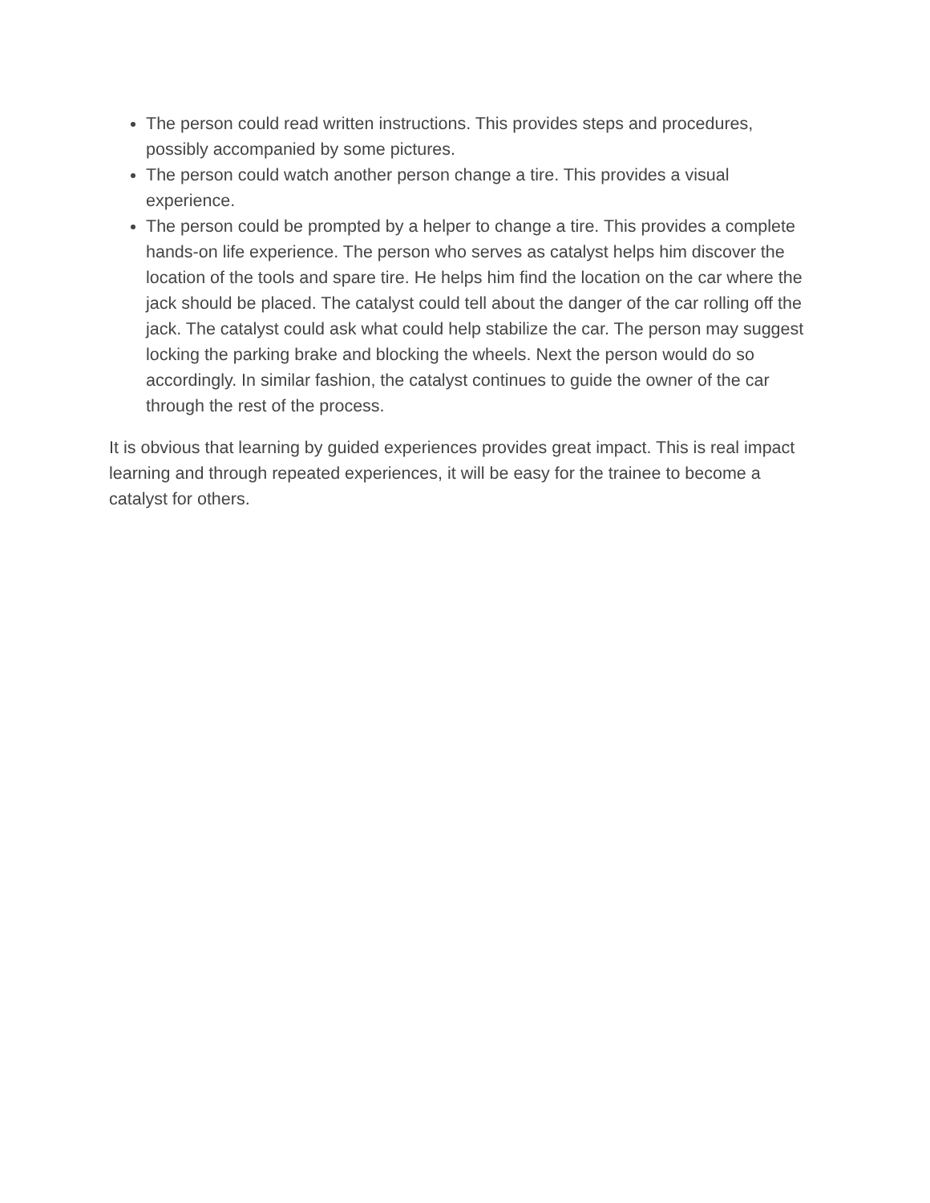The person could read written instructions. This provides steps and procedures, possibly accompanied by some pictures.
The person could watch another person change a tire. This provides a visual experience.
The person could be prompted by a helper to change a tire. This provides a complete hands-on life experience. The person who serves as catalyst helps him discover the location of the tools and spare tire. He helps him find the location on the car where the jack should be placed. The catalyst could tell about the danger of the car rolling off the jack. The catalyst could ask what could help stabilize the car. The person may suggest locking the parking brake and blocking the wheels. Next the person would do so accordingly. In similar fashion, the catalyst continues to guide the owner of the car through the rest of the process.
It is obvious that learning by guided experiences provides great impact. This is real impact learning and through repeated experiences, it will be easy for the trainee to become a catalyst for others.